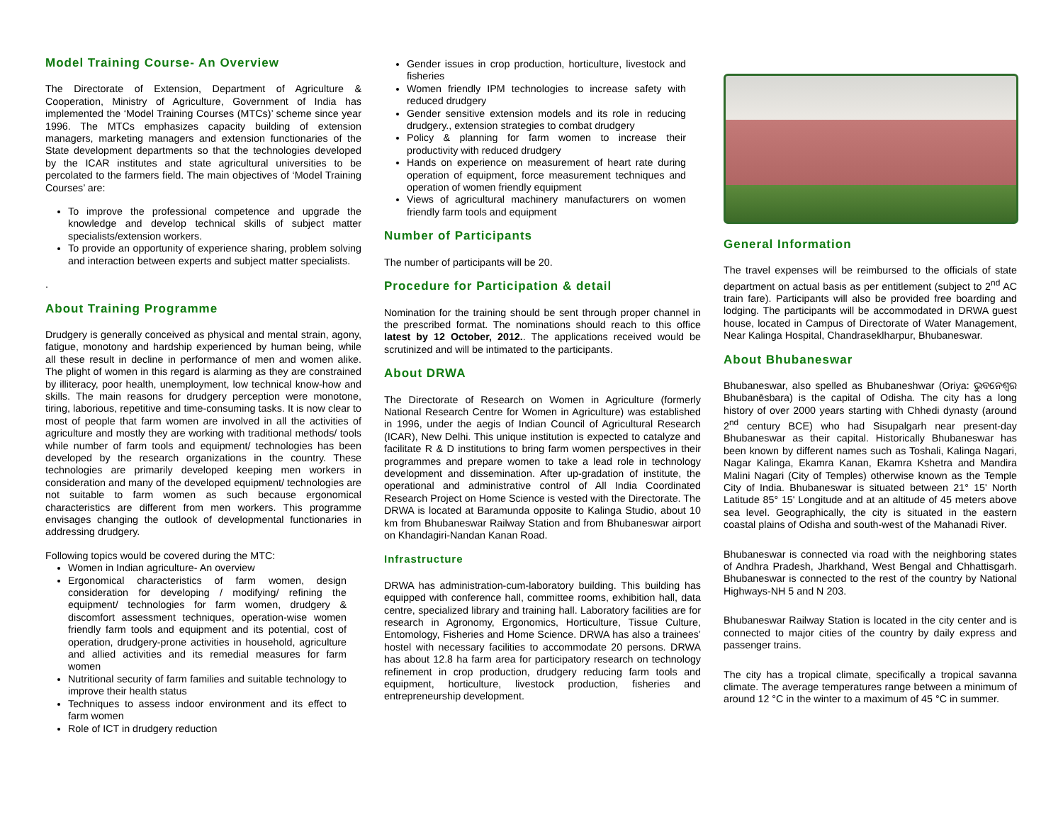Model Training Course- An Overview
The Directorate of Extension, Department of Agriculture & Cooperation, Ministry of Agriculture, Government of India has implemented the ‘Model Training Courses (MTCs)’ scheme since year 1996. The MTCs emphasizes capacity building of extension managers, marketing managers and extension functionaries of the State development departments so that the technologies developed by the ICAR institutes and state agricultural universities to be percolated to the farmers field. The main objectives of ‘Model Training Courses’ are:
To improve the professional competence and upgrade the knowledge and develop technical skills of subject matter specialists/extension workers.
To provide an opportunity of experience sharing, problem solving and interaction between experts and subject matter specialists.
.
About Training Programme
Drudgery is generally conceived as physical and mental strain, agony, fatigue, monotony and hardship experienced by human being, while all these result in decline in performance of men and women alike. The plight of women in this regard is alarming as they are constrained by illiteracy, poor health, unemployment, low technical know-how and skills. The main reasons for drudgery perception were monotone, tiring, laborious, repetitive and time-consuming tasks. It is now clear to most of people that farm women are involved in all the activities of agriculture and mostly they are working with traditional methods/ tools while number of farm tools and equipment/ technologies has been developed by the research organizations in the country. These technologies are primarily developed keeping men workers in consideration and many of the developed equipment/ technologies are not suitable to farm women as such because ergonomical characteristics are different from men workers. This programme envisages changing the outlook of developmental functionaries in addressing drudgery.
Following topics would be covered during the MTC:
Women in Indian agriculture- An overview
Ergonomical characteristics of farm women, design consideration for developing / modifying/ refining the equipment/ technologies for farm women, drudgery & discomfort assessment techniques, operation-wise women friendly farm tools and equipment and its potential, cost of operation, drudgery-prone activities in household, agriculture and allied activities and its remedial measures for farm women
Nutritional security of farm families and suitable technology to improve their health status
Techniques to assess indoor environment and its effect to farm women
Role of ICT in drudgery reduction
Gender issues in crop production, horticulture, livestock and fisheries
Women friendly IPM technologies to increase safety with reduced drudgery
Gender sensitive extension models and its role in reducing drudgery., extension strategies to combat drudgery
Policy & planning for farm women to increase their productivity with reduced drudgery
Hands on experience on measurement of heart rate during operation of equipment, force measurement techniques and operation of women friendly equipment
Views of agricultural machinery manufacturers on women friendly farm tools and equipment
Number of Participants
The number of participants will be 20.
Procedure for Participation & detail
Nomination for the training should be sent through proper channel in the prescribed format. The nominations should reach to this office latest by 12 October, 2012.. The applications received would be scrutinized and will be intimated to the participants.
About DRWA
The Directorate of Research on Women in Agriculture (formerly National Research Centre for Women in Agriculture) was established in 1996, under the aegis of Indian Council of Agricultural Research (ICAR), New Delhi. This unique institution is expected to catalyze and facilitate R & D institutions to bring farm women perspectives in their programmes and prepare women to take a lead role in technology development and dissemination. After up-gradation of institute, the operational and administrative control of All India Coordinated Research Project on Home Science is vested with the Directorate. The DRWA is located at Baramunda opposite to Kalinga Studio, about 10 km from Bhubaneswar Railway Station and from Bhubaneswar airport on Khandagiri-Nandan Kanan Road.
Infrastructure
DRWA has administration-cum-laboratory building. This building has equipped with conference hall, committee rooms, exhibition hall, data centre, specialized library and training hall. Laboratory facilities are for research in Agronomy, Ergonomics, Horticulture, Tissue Culture, Entomology, Fisheries and Home Science. DRWA has also a trainees’ hostel with necessary facilities to accommodate 20 persons. DRWA has about 12.8 ha farm area for participatory research on technology refinement in crop production, drudgery reducing farm tools and equipment, horticulture, livestock production, fisheries and entrepreneurship development.
General Information
The travel expenses will be reimbursed to the officials of state department on actual basis as per entitlement (subject to 2<sup>nd</sup> AC train fare). Participants will also be provided free boarding and lodging. The participants will be accommodated in DRWA guest house, located in Campus of Directorate of Water Management, Near Kalinga Hospital, Chandraseklharpur, Bhubaneswar.
About Bhubaneswar
Bhubaneswar, also spelled as Bhubaneshwar (Oriya: ଭୁବନେଶ୍ୱର Bhubanēsbara) is the capital of Odisha. The city has a long history of over 2000 years starting with Chhedi dynasty (around 2<sup>nd</sup> century BCE) who had Sisupalgarh near present-day Bhubaneswar as their capital. Historically Bhubaneswar has been known by different names such as Toshali, Kalinga Nagari, Nagar Kalinga, Ekamra Kanan, Ekamra Kshetra and Mandira Malini Nagari (City of Temples) otherwise known as the Temple City of India. Bhubaneswar is situated between 21° 15' North Latitude 85° 15' Longitude and at an altitude of 45 meters above sea level. Geographically, the city is situated in the eastern coastal plains of Odisha and south-west of the Mahanadi River.
Bhubaneswar is connected via road with the neighboring states of Andhra Pradesh, Jharkhand, West Bengal and Chhattisgarh. Bhubaneswar is connected to the rest of the country by National Highways-NH 5 and N 203.
Bhubaneswar Railway Station is located in the city center and is connected to major cities of the country by daily express and passenger trains.
The city has a tropical climate, specifically a tropical savanna climate. The average temperatures range between a minimum of around 12 °C in the winter to a maximum of 45 °C in summer.